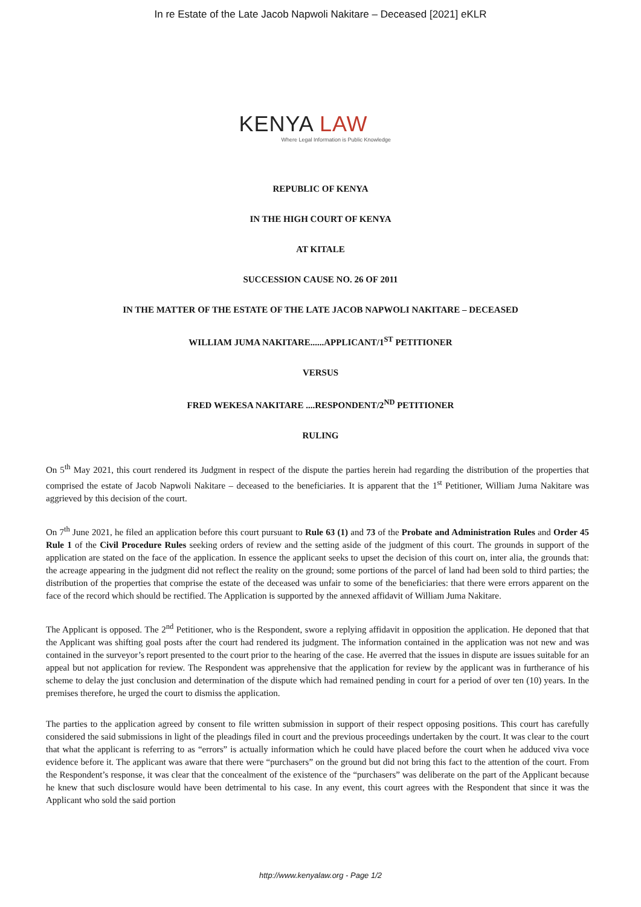In re Estate of the Late Jacob Napwoli Nakitare – Deceased [2021] eKLR
KENYA LAW
Where Legal Information is Public Knowledge
REPUBLIC OF KENYA
IN THE HIGH COURT OF KENYA
AT KITALE
SUCCESSION CAUSE NO. 26 OF 2011
IN THE MATTER OF THE ESTATE OF THE LATE JACOB NAPWOLI NAKITARE – DECEASED
WILLIAM JUMA NAKITARE......APPLICANT/1<sup>ST</sup> PETITIONER
VERSUS
FRED WEKESA NAKITARE ....RESPONDENT/2<sup>ND</sup> PETITIONER
RULING
On 5<sup>th</sup> May 2021, this court rendered its Judgment in respect of the dispute the parties herein had regarding the distribution of the properties that comprised the estate of Jacob Napwoli Nakitare – deceased to the beneficiaries. It is apparent that the 1<sup>st</sup> Petitioner, William Juma Nakitare was aggrieved by this decision of the court.
On 7<sup>th</sup> June 2021, he filed an application before this court pursuant to Rule 63 (1) and 73 of the Probate and Administration Rules and Order 45 Rule 1 of the Civil Procedure Rules seeking orders of review and the setting aside of the judgment of this court. The grounds in support of the application are stated on the face of the application. In essence the applicant seeks to upset the decision of this court on, inter alia, the grounds that: the acreage appearing in the judgment did not reflect the reality on the ground; some portions of the parcel of land had been sold to third parties; the distribution of the properties that comprise the estate of the deceased was unfair to some of the beneficiaries: that there were errors apparent on the face of the record which should be rectified. The Application is supported by the annexed affidavit of William Juma Nakitare.
The Applicant is opposed. The 2<sup>nd</sup> Petitioner, who is the Respondent, swore a replying affidavit in opposition the application. He deponed that that the Applicant was shifting goal posts after the court had rendered its judgment. The information contained in the application was not new and was contained in the surveyor’s report presented to the court prior to the hearing of the case. He averred that the issues in dispute are issues suitable for an appeal but not application for review. The Respondent was apprehensive that the application for review by the applicant was in furtherance of his scheme to delay the just conclusion and determination of the dispute which had remained pending in court for a period of over ten (10) years. In the premises therefore, he urged the court to dismiss the application.
The parties to the application agreed by consent to file written submission in support of their respect opposing positions. This court has carefully considered the said submissions in light of the pleadings filed in court and the previous proceedings undertaken by the court. It was clear to the court that what the applicant is referring to as “errors” is actually information which he could have placed before the court when he adduced viva voce evidence before it. The applicant was aware that there were “purchasers” on the ground but did not bring this fact to the attention of the court. From the Respondent’s response, it was clear that the concealment of the existence of the “purchasers” was deliberate on the part of the Applicant because he knew that such disclosure would have been detrimental to his case. In any event, this court agrees with the Respondent that since it was the Applicant who sold the said portion
http://www.kenyalaw.org - Page 1/2